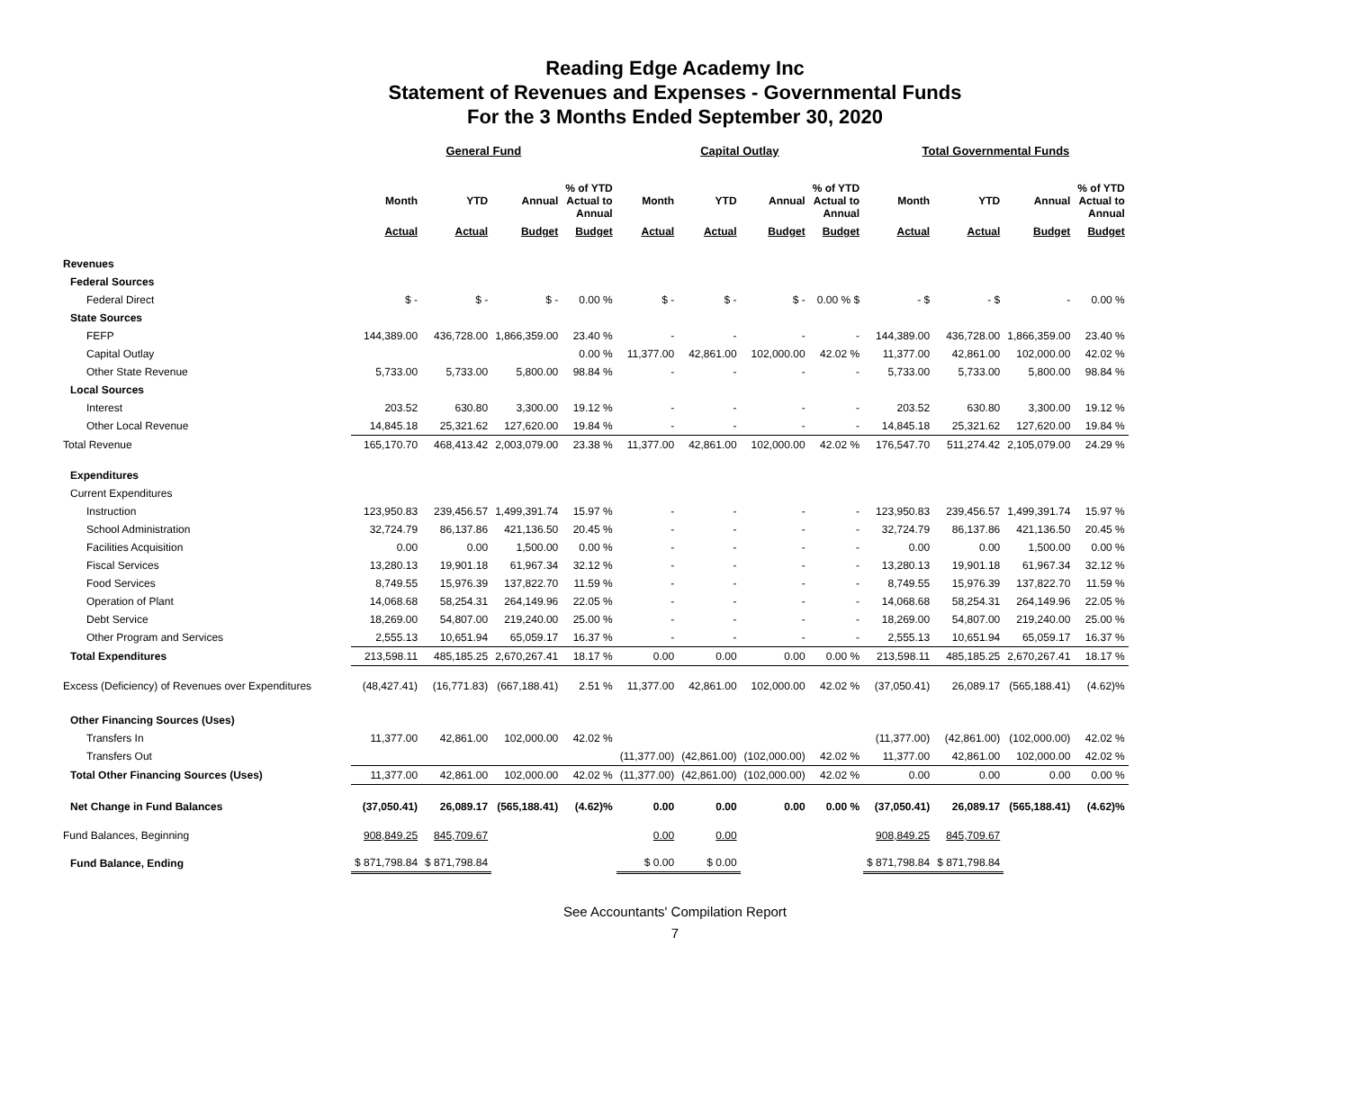Reading Edge Academy Inc
Statement of Revenues and Expenses - Governmental Funds
For the 3 Months Ended September 30, 2020
| | General Fund | | | | Capital Outlay | | | | Total Governmental Funds | | | |
| --- | --- | --- | --- | --- | --- | --- | --- | --- | --- | --- | --- | --- |
| | Month | YTD | Annual | % of YTD Actual to Annual | Month | YTD | Annual | % of YTD Actual to Annual | Month | YTD | Annual | % of YTD Actual to Annual |
| | Actual | Actual | Budget | Budget | Actual | Actual | Budget | Budget | Actual | Actual | Budget | Budget |
| Revenues | | | | | | | | | | | | |
| Federal Sources | | | | | | | | | | | | |
| Federal Direct | $ - | $ - | $ - | 0.00 % | $ - | $ - | $ - | 0.00 % $ | - $ | - $ | - | 0.00 % |
| State Sources | | | | | | | | | | | | |
| FEFP | 144,389.00 | 436,728.00 | 1,866,359.00 | 23.40 % | - | - | - | - | 144,389.00 | 436,728.00 | 1,866,359.00 | 23.40 % |
| Capital Outlay | | | | 0.00 % | 11,377.00 | 42,861.00 | 102,000.00 | 42.02 % | 11,377.00 | 42,861.00 | 102,000.00 | 42.02 % |
| Other State Revenue | 5,733.00 | 5,733.00 | 5,800.00 | 98.84 % | - | - | - | - | 5,733.00 | 5,733.00 | 5,800.00 | 98.84 % |
| Local Sources | | | | | | | | | | | | |
| Interest | 203.52 | 630.80 | 3,300.00 | 19.12 % | - | - | - | - | 203.52 | 630.80 | 3,300.00 | 19.12 % |
| Other Local Revenue | 14,845.18 | 25,321.62 | 127,620.00 | 19.84 % | - | - | - | - | 14,845.18 | 25,321.62 | 127,620.00 | 19.84 % |
| Total Revenue | 165,170.70 | 468,413.42 | 2,003,079.00 | 23.38 % | 11,377.00 | 42,861.00 | 102,000.00 | 42.02 % | 176,547.70 | 511,274.42 | 2,105,079.00 | 24.29 % |
| Expenditures | | | | | | | | | | | | |
| Current Expenditures | | | | | | | | | | | | |
| Instruction | 123,950.83 | 239,456.57 | 1,499,391.74 | 15.97 % | - | - | - | - | 123,950.83 | 239,456.57 | 1,499,391.74 | 15.97 % |
| School Administration | 32,724.79 | 86,137.86 | 421,136.50 | 20.45 % | - | - | - | - | 32,724.79 | 86,137.86 | 421,136.50 | 20.45 % |
| Facilities Acquisition | 0.00 | 0.00 | 1,500.00 | 0.00 % | - | - | - | - | 0.00 | 0.00 | 1,500.00 | 0.00 % |
| Fiscal Services | 13,280.13 | 19,901.18 | 61,967.34 | 32.12 % | - | - | - | - | 13,280.13 | 19,901.18 | 61,967.34 | 32.12 % |
| Food Services | 8,749.55 | 15,976.39 | 137,822.70 | 11.59 % | - | - | - | - | 8,749.55 | 15,976.39 | 137,822.70 | 11.59 % |
| Operation of Plant | 14,068.68 | 58,254.31 | 264,149.96 | 22.05 % | - | - | - | - | 14,068.68 | 58,254.31 | 264,149.96 | 22.05 % |
| Debt Service | 18,269.00 | 54,807.00 | 219,240.00 | 25.00 % | - | - | - | - | 18,269.00 | 54,807.00 | 219,240.00 | 25.00 % |
| Other Program and Services | 2,555.13 | 10,651.94 | 65,059.17 | 16.37 % | - | - | - | - | 2,555.13 | 10,651.94 | 65,059.17 | 16.37 % |
| Total Expenditures | 213,598.11 | 485,185.25 | 2,670,267.41 | 18.17 % | 0.00 | 0.00 | 0.00 | 0.00 % | 213,598.11 | 485,185.25 | 2,670,267.41 | 18.17 % |
| Excess (Deficiency) of Revenues over Expenditures | (48,427.41) | (16,771.83) | (667,188.41) | 2.51 % | 11,377.00 | 42,861.00 | 102,000.00 | 42.02 % | (37,050.41) | 26,089.17 | (565,188.41) | (4.62)% |
| Other Financing Sources (Uses) | | | | | | | | | | | | |
| Transfers In | 11,377.00 | 42,861.00 | 102,000.00 | 42.02 % | | | | | (11,377.00) | (42,861.00) | (102,000.00) | 42.02 % |
| Transfers Out | | | | | (11,377.00) | (42,861.00) | (102,000.00) | 42.02 % | 11,377.00 | 42,861.00 | 102,000.00 | 42.02 % |
| Total Other Financing Sources (Uses) | 11,377.00 | 42,861.00 | 102,000.00 | 42.02 % | (11,377.00) | (42,861.00) | (102,000.00) | 42.02 % | 0.00 | 0.00 | 0.00 | 0.00 % |
| Net Change in Fund Balances | (37,050.41) | 26,089.17 | (565,188.41) | (4.62)% | 0.00 | 0.00 | 0.00 | 0.00 % | (37,050.41) | 26,089.17 | (565,188.41) | (4.62)% |
| Fund Balances, Beginning | 908,849.25 | 845,709.67 | | | 0.00 | 0.00 | | | 908,849.25 | 845,709.67 | | |
| Fund Balance, Ending | $ 871,798.84 | $ 871,798.84 | | | $ 0.00 | $ 0.00 | | | $ 871,798.84 | $ 871,798.84 | | |
See Accountants' Compilation Report
7